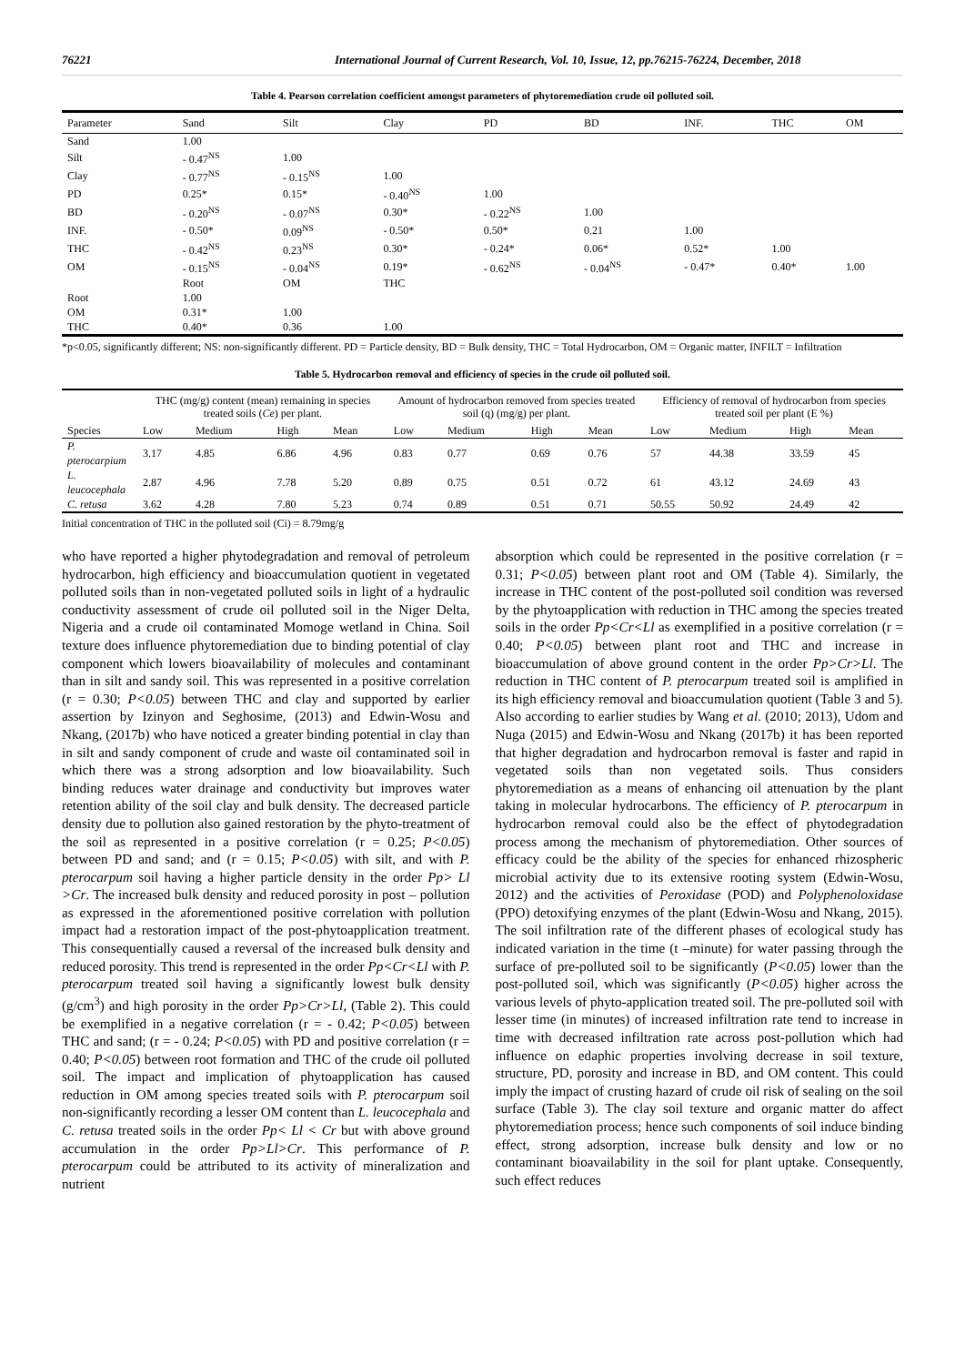76221 International Journal of Current Research, Vol. 10, Issue, 12, pp.76215-76224, December, 2018
Table 4. Pearson correlation coefficient amongst parameters of phytoremediation crude oil polluted soil.
| Parameter | Sand | Silt | Clay | PD | BD | INF. | THC | OM |
| Sand | 1.00 | | | | | | | |
| Silt | - 0.47<sup>NS</sup> | 1.00 | | | | | | |
| Clay | - 0.77<sup>NS</sup> | - 0.15<sup>NS</sup> | 1.00 | | | | | |
| PD | 0.25* | 0.15* | - 0.40<sup>NS</sup> | 1.00 | | | | |
| BD | - 0.20<sup>NS</sup> | - 0.07<sup>NS</sup> | 0.30* | - 0.22<sup>NS</sup> | 1.00 | | | |
| INF. | - 0.50* | 0.09<sup>NS</sup> | - 0.50* | 0.50* | 0.21 | 1.00 | | |
| THC | - 0.42<sup>NS</sup> | 0.23<sup>NS</sup> | 0.30* | - 0.24* | 0.06* | 0.52* | 1.00 | |
| OM | - 0.15<sup>NS</sup> | - 0.04<sup>NS</sup> | 0.19* | - 0.62<sup>NS</sup> | - 0.04<sup>NS</sup> | - 0.47* | 0.40* | 1.00 |
| | Root | OM | THC | | | | | |
| Root | 1.00 | | | | | | | |
| OM | 0.31* | 1.00 | | | | | | |
| THC | 0.40* | 0.36 | 1.00 | | | | | |
*p<0.05, significantly different; NS: non-significantly different. PD = Particle density, BD = Bulk density, THC = Total Hydrocarbon, OM = Organic matter, INFILT = Infiltration
Table 5. Hydrocarbon removal and efficiency of species in the crude oil polluted soil.
| | THC (mg/g) content (mean) remaining in species treated soils ( Ce ) per plant. | | | | Amount of hydrocarbon removed from species treated soil (q) (mg/g) per plant. | | | | Efficiency of removal of hydrocarbon from species treated soil per plant (E %) | | | |
| --- | --- | --- | --- | --- | --- | --- | --- | --- | --- | --- | --- | --- |
| Species | Low | Medium | High | Mean | Low | Medium | High | Mean | Low | Medium | High | Mean |
| P. pterocarpium | 3.17 | 4.85 | 6.86 | 4.96 | 0.83 | 0.77 | 0.69 | 0.76 | 57 | 44.38 | 33.59 | 45 |
| L. leucocephala | 2.87 | 4.96 | 7.78 | 5.20 | 0.89 | 0.75 | 0.51 | 0.72 | 61 | 43.12 | 24.69 | 43 |
| C. retusa | 3.62 | 4.28 | 7.80 | 5.23 | 0.74 | 0.89 | 0.51 | 0.71 | 50.55 | 50.92 | 24.49 | 42 |
Initial concentration of THC in the polluted soil (Ci) = 8.79mg/g
who have reported a higher phytodegradation and removal of petroleum hydrocarbon, high efficiency and bioaccumulation quotient in vegetated polluted soils than in non-vegetated polluted soils in light of a hydraulic conductivity assessment of crude oil polluted soil in the Niger Delta, Nigeria and a crude oil contaminated Momoge wetland in China. Soil texture does influence phytoremediation due to binding potential of clay component which lowers bioavailability of molecules and contaminant than in silt and sandy soil. This was represented in a positive correlation (r = 0.30; P<0.05) between THC and clay and supported by earlier assertion by Izinyon and Seghosime, (2013) and Edwin-Wosu and Nkang, (2017b) who have noticed a greater binding potential in clay than in silt and sandy component of crude and waste oil contaminated soil in which there was a strong adsorption and low bioavailability. Such binding reduces water drainage and conductivity but improves water retention ability of the soil clay and bulk density. The decreased particle density due to pollution also gained restoration by the phyto-treatment of the soil as represented in a positive correlation (r = 0.25; P<0.05) between PD and sand; and (r = 0.15; P<0.05) with silt, and with P. pterocarpum soil having a higher particle density in the order Pp> Ll >Cr. The increased bulk density and reduced porosity in post – pollution as expressed in the aforementioned positive correlation with pollution impact had a restoration impact of the post-phytoapplication treatment. This consequentially caused a reversal of the increased bulk density and reduced porosity. This trend is represented in the order Pp<Cr<Ll with P. pterocarpum treated soil having a significantly lowest bulk density (g/cm<sup>3</sup>) and high porosity in the order Pp>Cr>Ll, (Table 2). This could be exemplified in a negative correlation (r = - 0.42; P<0.05) between THC and sand; (r = - 0.24; P<0.05) with PD and positive correlation (r = 0.40; P<0.05) between root formation and THC of the crude oil polluted soil. The impact and implication of phytoapplication has caused reduction in OM among species treated soils with P. pterocarpum soil non-significantly recording a lesser OM content than L. leucocephala and C. retusa treated soils in the order Pp< Ll < Cr but with above ground accumulation in the order Pp>Ll>Cr. This performance of P. pterocarpum could be attributed to its activity of mineralization and nutrient
absorption which could be represented in the positive correlation (r = 0.31; P<0.05) between plant root and OM (Table 4). Similarly, the increase in THC content of the post-polluted soil condition was reversed by the phytoapplication with reduction in THC among the species treated soils in the order Pp<Cr<Ll as exemplified in a positive correlation (r = 0.40; P<0.05) between plant root and THC and increase in bioaccumulation of above ground content in the order Pp>Cr>Ll. The reduction in THC content of P. pterocarpum treated soil is amplified in its high efficiency removal and bioaccumulation quotient (Table 3 and 5). Also according to earlier studies by Wang et al. (2010; 2013), Udom and Nuga (2015) and Edwin-Wosu and Nkang (2017b) it has been reported that higher degradation and hydrocarbon removal is faster and rapid in vegetated soils than non vegetated soils. Thus considers phytoremediation as a means of enhancing oil attenuation by the plant taking in molecular hydrocarbons. The efficiency of P. pterocarpum in hydrocarbon removal could also be the effect of phytodegradation process among the mechanism of phytoremediation. Other sources of efficacy could be the ability of the species for enhanced rhizospheric microbial activity due to its extensive rooting system (Edwin-Wosu, 2012) and the activities of Peroxidase (POD) and Polyphenoloxidase (PPO) detoxifying enzymes of the plant (Edwin-Wosu and Nkang, 2015). The soil infiltration rate of the different phases of ecological study has indicated variation in the time (t –minute) for water passing through the surface of pre-polluted soil to be significantly (P<0.05) lower than the post-polluted soil, which was significantly (P<0.05) higher across the various levels of phyto-application treated soil. The pre-polluted soil with lesser time (in minutes) of increased infiltration rate tend to increase in time with decreased infiltration rate across post-pollution which had influence on edaphic properties involving decrease in soil texture, structure, PD, porosity and increase in BD, and OM content. This could imply the impact of crusting hazard of crude oil risk of sealing on the soil surface (Table 3). The clay soil texture and organic matter do affect phytoremediation process; hence such components of soil induce binding effect, strong adsorption, increase bulk density and low or no contaminant bioavailability in the soil for plant uptake. Consequently, such effect reduces